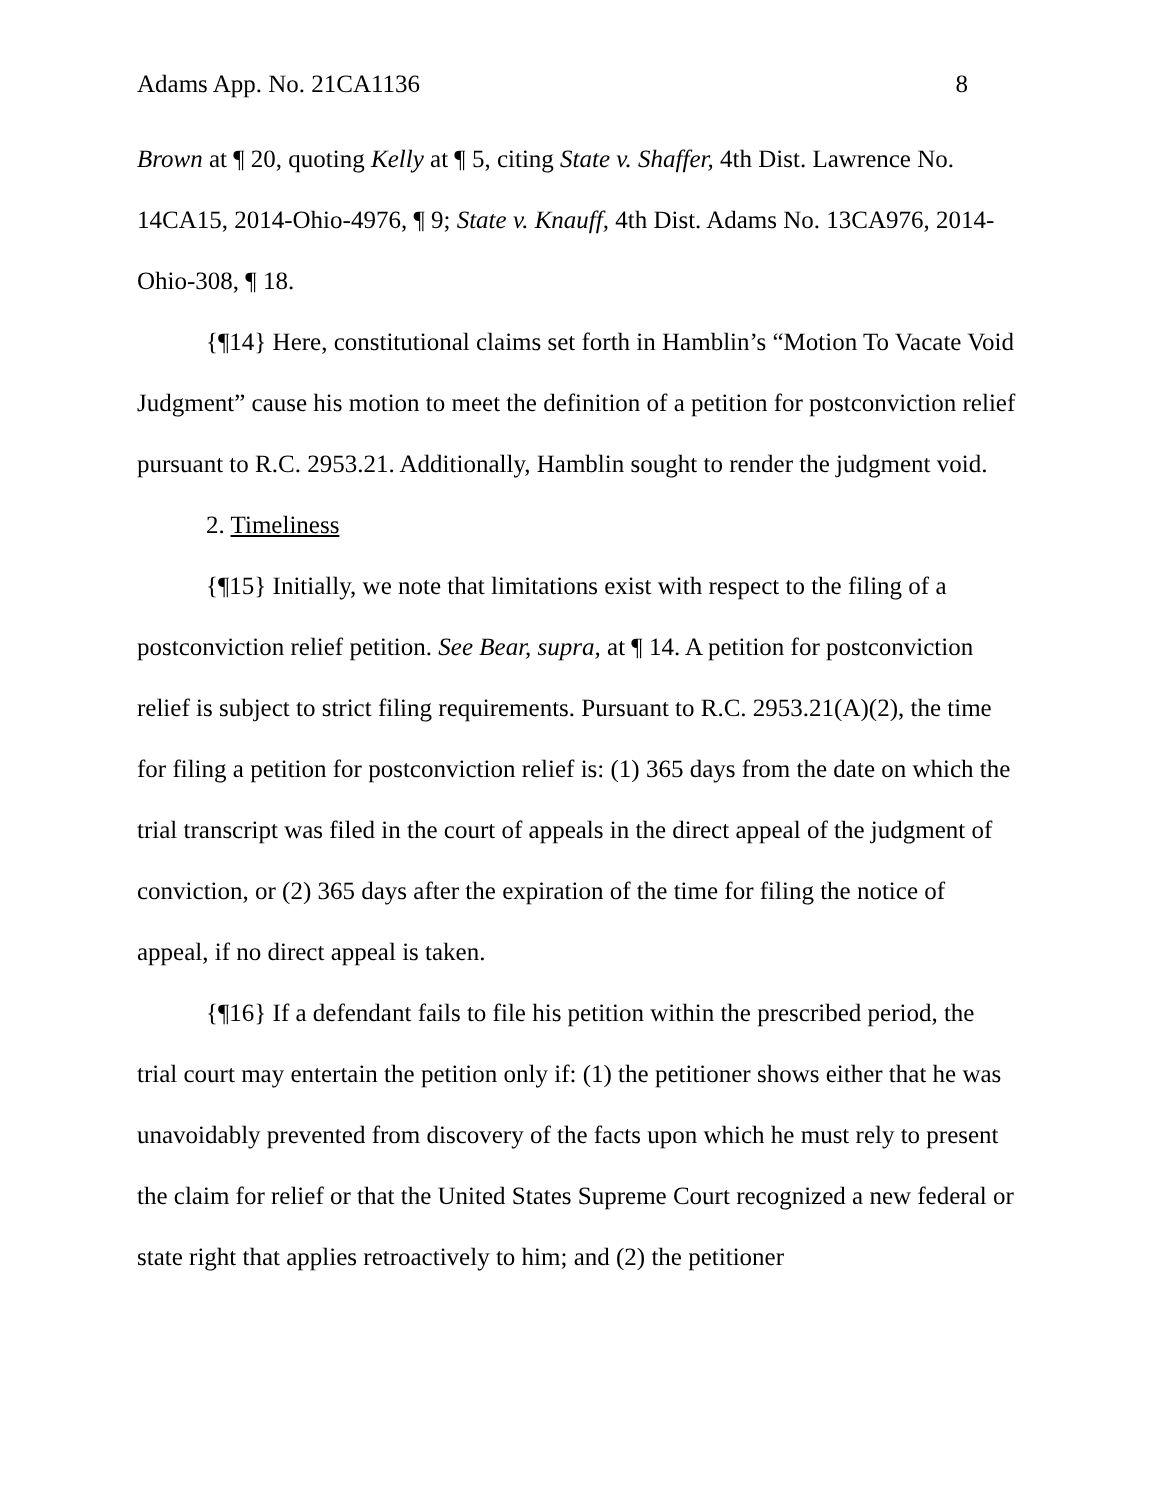Adams App. No. 21CA1136 8
Brown at ¶ 20, quoting Kelly at ¶ 5, citing State v. Shaffer, 4th Dist. Lawrence No. 14CA15, 2014-Ohio-4976, ¶ 9; State v. Knauff, 4th Dist. Adams No. 13CA976, 2014-Ohio-308, ¶ 18.
{¶14} Here, constitutional claims set forth in Hamblin’s “Motion To Vacate Void Judgment” cause his motion to meet the definition of a petition for postconviction relief pursuant to R.C. 2953.21. Additionally, Hamblin sought to render the judgment void.
2. Timeliness
{¶15} Initially, we note that limitations exist with respect to the filing of a postconviction relief petition. See Bear, supra, at ¶ 14. A petition for postconviction relief is subject to strict filing requirements. Pursuant to R.C. 2953.21(A)(2), the time for filing a petition for postconviction relief is: (1) 365 days from the date on which the trial transcript was filed in the court of appeals in the direct appeal of the judgment of conviction, or (2) 365 days after the expiration of the time for filing the notice of appeal, if no direct appeal is taken.
{¶16} If a defendant fails to file his petition within the prescribed period, the trial court may entertain the petition only if: (1) the petitioner shows either that he was unavoidably prevented from discovery of the facts upon which he must rely to present the claim for relief or that the United States Supreme Court recognized a new federal or state right that applies retroactively to him; and (2) the petitioner